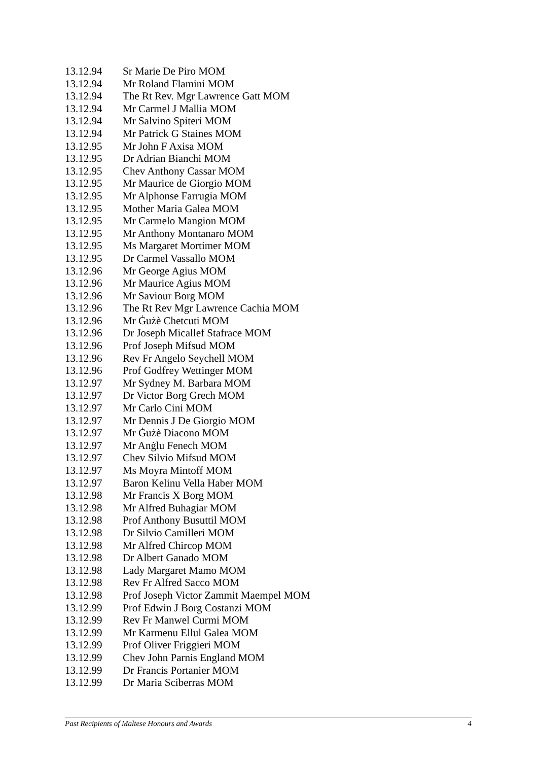| 13.12.94 | Sr Marie De Piro MOM |
| 13.12.94 | Mr Roland Flamini MOM |
| 13.12.94 | The Rt Rev. Mgr Lawrence Gatt MOM |
| 13.12.94 | Mr Carmel J Mallia MOM |
| 13.12.94 | Mr Salvino Spiteri MOM |
| 13.12.94 | Mr Patrick G Staines MOM |
| 13.12.95 | Mr John F Axisa MOM |
| 13.12.95 | Dr Adrian Bianchi MOM |
| 13.12.95 | Chev Anthony Cassar MOM |
| 13.12.95 | Mr Maurice de Giorgio MOM |
| 13.12.95 | Mr Alphonse Farrugia MOM |
| 13.12.95 | Mother Maria Galea MOM |
| 13.12.95 | Mr Carmelo Mangion MOM |
| 13.12.95 | Mr Anthony Montanaro MOM |
| 13.12.95 | Ms Margaret Mortimer MOM |
| 13.12.95 | Dr Carmel Vassallo MOM |
| 13.12.96 | Mr George Agius MOM |
| 13.12.96 | Mr Maurice Agius MOM |
| 13.12.96 | Mr Saviour Borg MOM |
| 13.12.96 | The Rt Rev Mgr Lawrence Cachia MOM |
| 13.12.96 | Mr Ġużè Chetcuti MOM |
| 13.12.96 | Dr Joseph Micallef Stafrace MOM |
| 13.12.96 | Prof Joseph Mifsud MOM |
| 13.12.96 | Rev Fr Angelo Seychell MOM |
| 13.12.96 | Prof Godfrey Wettinger MOM |
| 13.12.97 | Mr Sydney M. Barbara MOM |
| 13.12.97 | Dr Victor Borg Grech MOM |
| 13.12.97 | Mr Carlo Cini MOM |
| 13.12.97 | Mr Dennis J De Giorgio MOM |
| 13.12.97 | Mr Ġużè Diacono MOM |
| 13.12.97 | Mr Anġlu Fenech MOM |
| 13.12.97 | Chev Silvio Mifsud MOM |
| 13.12.97 | Ms Moyra Mintoff MOM |
| 13.12.97 | Baron Kelinu Vella Haber MOM |
| 13.12.98 | Mr Francis X Borg MOM |
| 13.12.98 | Mr Alfred Buhagiar MOM |
| 13.12.98 | Prof Anthony Busuttil MOM |
| 13.12.98 | Dr Silvio Camilleri MOM |
| 13.12.98 | Mr Alfred Chircop MOM |
| 13.12.98 | Dr Albert Ganado MOM |
| 13.12.98 | Lady Margaret Mamo MOM |
| 13.12.98 | Rev Fr Alfred Sacco MOM |
| 13.12.98 | Prof Joseph Victor Zammit Maempel MOM |
| 13.12.99 | Prof Edwin J Borg Costanzi MOM |
| 13.12.99 | Rev Fr Manwel Curmi MOM |
| 13.12.99 | Mr Karmenu Ellul Galea MOM |
| 13.12.99 | Prof Oliver Friggieri MOM |
| 13.12.99 | Chev John Parnis England MOM |
| 13.12.99 | Dr Francis Portanier MOM |
| 13.12.99 | Dr Maria Sciberras MOM |
Past Recipients of Maltese Honours and Awards 4